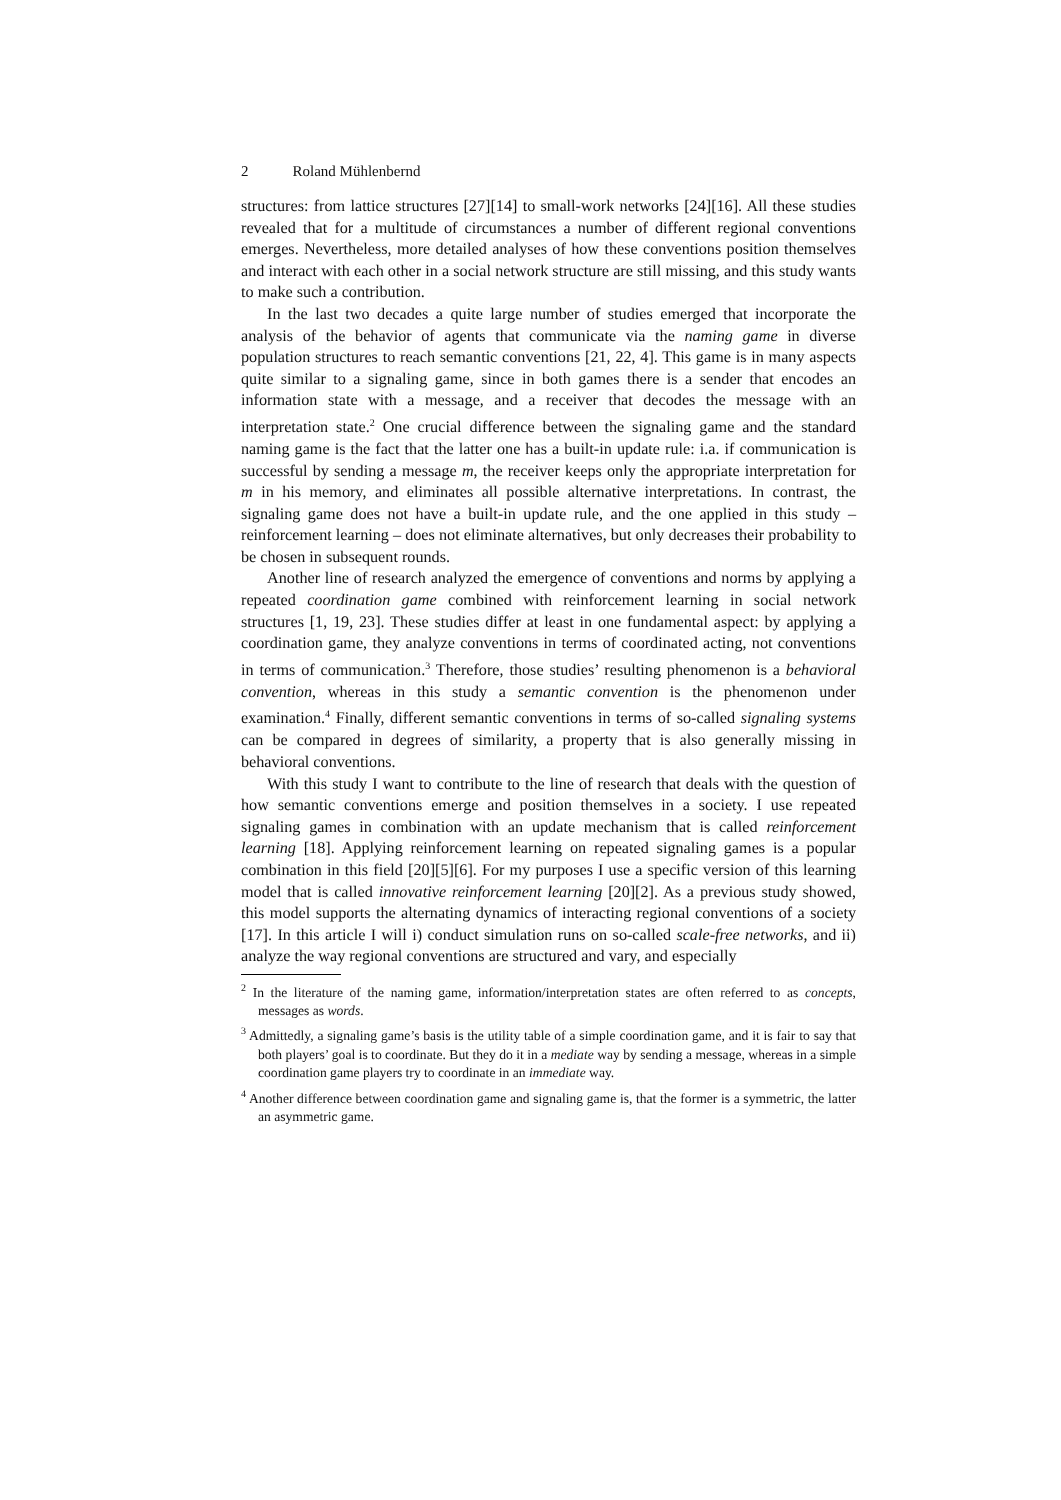2 Roland Mühlenbernd
structures: from lattice structures [27][14] to small-work networks [24][16]. All these studies revealed that for a multitude of circumstances a number of different regional conventions emerges. Nevertheless, more detailed analyses of how these conventions position themselves and interact with each other in a social network structure are still missing, and this study wants to make such a contribution.
In the last two decades a quite large number of studies emerged that incorporate the analysis of the behavior of agents that communicate via the naming game in diverse population structures to reach semantic conventions [21, 22, 4]. This game is in many aspects quite similar to a signaling game, since in both games there is a sender that encodes an information state with a message, and a receiver that decodes the message with an interpretation state.<sup>2</sup> One crucial difference between the signaling game and the standard naming game is the fact that the latter one has a built-in update rule: i.a. if communication is successful by sending a message m, the receiver keeps only the appropriate interpretation for m in his memory, and eliminates all possible alternative interpretations. In contrast, the signaling game does not have a built-in update rule, and the one applied in this study – reinforcement learning – does not eliminate alternatives, but only decreases their probability to be chosen in subsequent rounds.
Another line of research analyzed the emergence of conventions and norms by applying a repeated coordination game combined with reinforcement learning in social network structures [1, 19, 23]. These studies differ at least in one fundamental aspect: by applying a coordination game, they analyze conventions in terms of coordinated acting, not conventions in terms of communication.<sup>3</sup> Therefore, those studies’ resulting phenomenon is a behavioral convention, whereas in this study a semantic convention is the phenomenon under examination.<sup>4</sup> Finally, different semantic conventions in terms of so-called signaling systems can be compared in degrees of similarity, a property that is also generally missing in behavioral conventions.
With this study I want to contribute to the line of research that deals with the question of how semantic conventions emerge and position themselves in a society. I use repeated signaling games in combination with an update mechanism that is called reinforcement learning [18]. Applying reinforcement learning on repeated signaling games is a popular combination in this field [20][5][6]. For my purposes I use a specific version of this learning model that is called innovative reinforcement learning [20][2]. As a previous study showed, this model supports the alternating dynamics of interacting regional conventions of a society [17]. In this article I will i) conduct simulation runs on so-called scale-free networks, and ii) analyze the way regional conventions are structured and vary, and especially
<sup>2</sup> In the literature of the naming game, information/interpretation states are often referred to as concepts, messages as words.
<sup>3</sup> Admittedly, a signaling game’s basis is the utility table of a simple coordination game, and it is fair to say that both players’ goal is to coordinate. But they do it in a mediate way by sending a message, whereas in a simple coordination game players try to coordinate in an immediate way.
<sup>4</sup> Another difference between coordination game and signaling game is, that the former is a symmetric, the latter an asymmetric game.